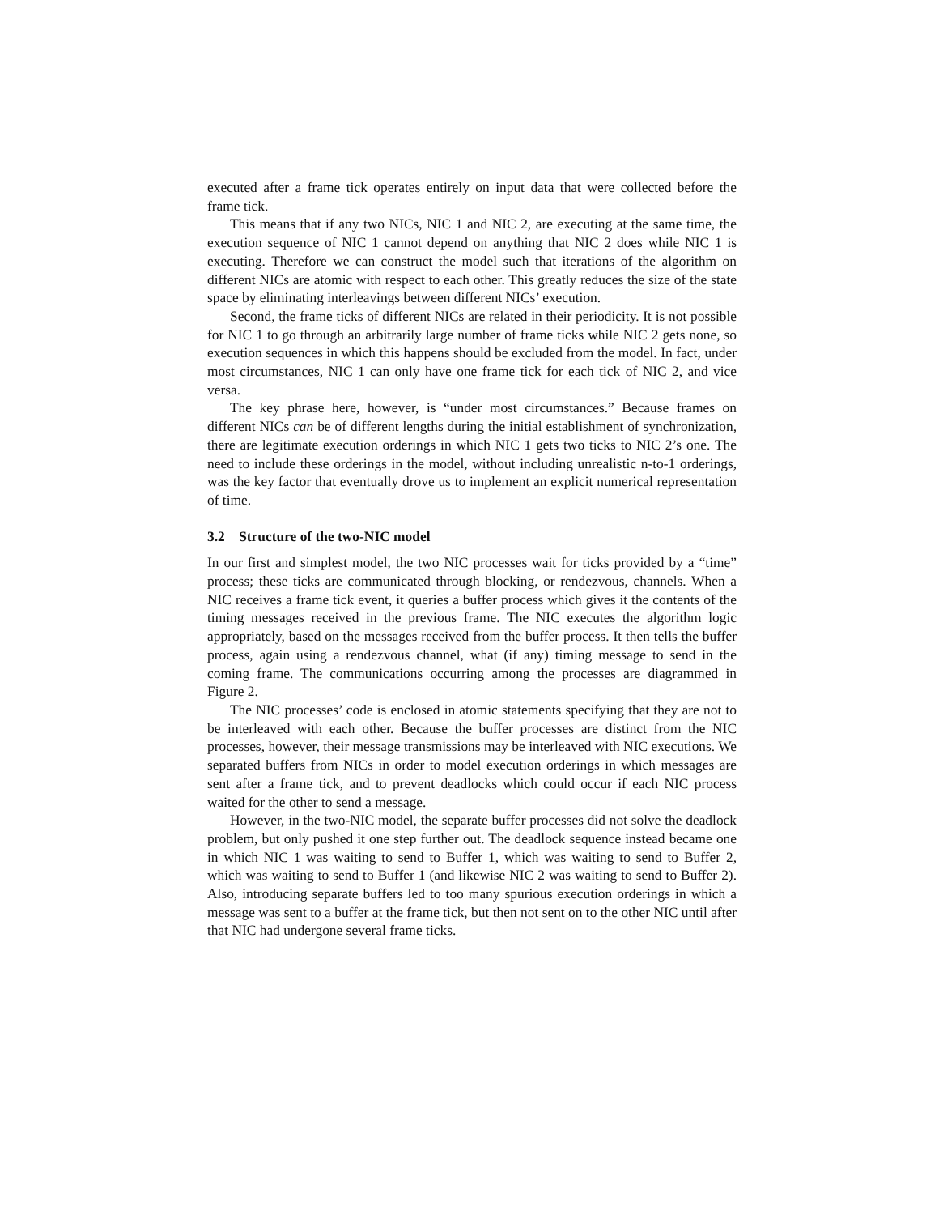executed after a frame tick operates entirely on input data that were collected before the frame tick.
This means that if any two NICs, NIC 1 and NIC 2, are executing at the same time, the execution sequence of NIC 1 cannot depend on anything that NIC 2 does while NIC 1 is executing. Therefore we can construct the model such that iterations of the algorithm on different NICs are atomic with respect to each other. This greatly reduces the size of the state space by eliminating interleavings between different NICs’ execution.
Second, the frame ticks of different NICs are related in their periodicity. It is not possible for NIC 1 to go through an arbitrarily large number of frame ticks while NIC 2 gets none, so execution sequences in which this happens should be excluded from the model. In fact, under most circumstances, NIC 1 can only have one frame tick for each tick of NIC 2, and vice versa.
The key phrase here, however, is “under most circumstances.” Because frames on different NICs can be of different lengths during the initial establishment of synchronization, there are legitimate execution orderings in which NIC 1 gets two ticks to NIC 2’s one. The need to include these orderings in the model, without including unrealistic n-to-1 orderings, was the key factor that eventually drove us to implement an explicit numerical representation of time.
3.2 Structure of the two-NIC model
In our first and simplest model, the two NIC processes wait for ticks provided by a “time” process; these ticks are communicated through blocking, or rendezvous, channels. When a NIC receives a frame tick event, it queries a buffer process which gives it the contents of the timing messages received in the previous frame. The NIC executes the algorithm logic appropriately, based on the messages received from the buffer process. It then tells the buffer process, again using a rendezvous channel, what (if any) timing message to send in the coming frame. The communications occurring among the processes are diagrammed in Figure 2.
The NIC processes’ code is enclosed in atomic statements specifying that they are not to be interleaved with each other. Because the buffer processes are distinct from the NIC processes, however, their message transmissions may be interleaved with NIC executions. We separated buffers from NICs in order to model execution orderings in which messages are sent after a frame tick, and to prevent deadlocks which could occur if each NIC process waited for the other to send a message.
However, in the two-NIC model, the separate buffer processes did not solve the deadlock problem, but only pushed it one step further out. The deadlock sequence instead became one in which NIC 1 was waiting to send to Buffer 1, which was waiting to send to Buffer 2, which was waiting to send to Buffer 1 (and likewise NIC 2 was waiting to send to Buffer 2). Also, introducing separate buffers led to too many spurious execution orderings in which a message was sent to a buffer at the frame tick, but then not sent on to the other NIC until after that NIC had undergone several frame ticks.